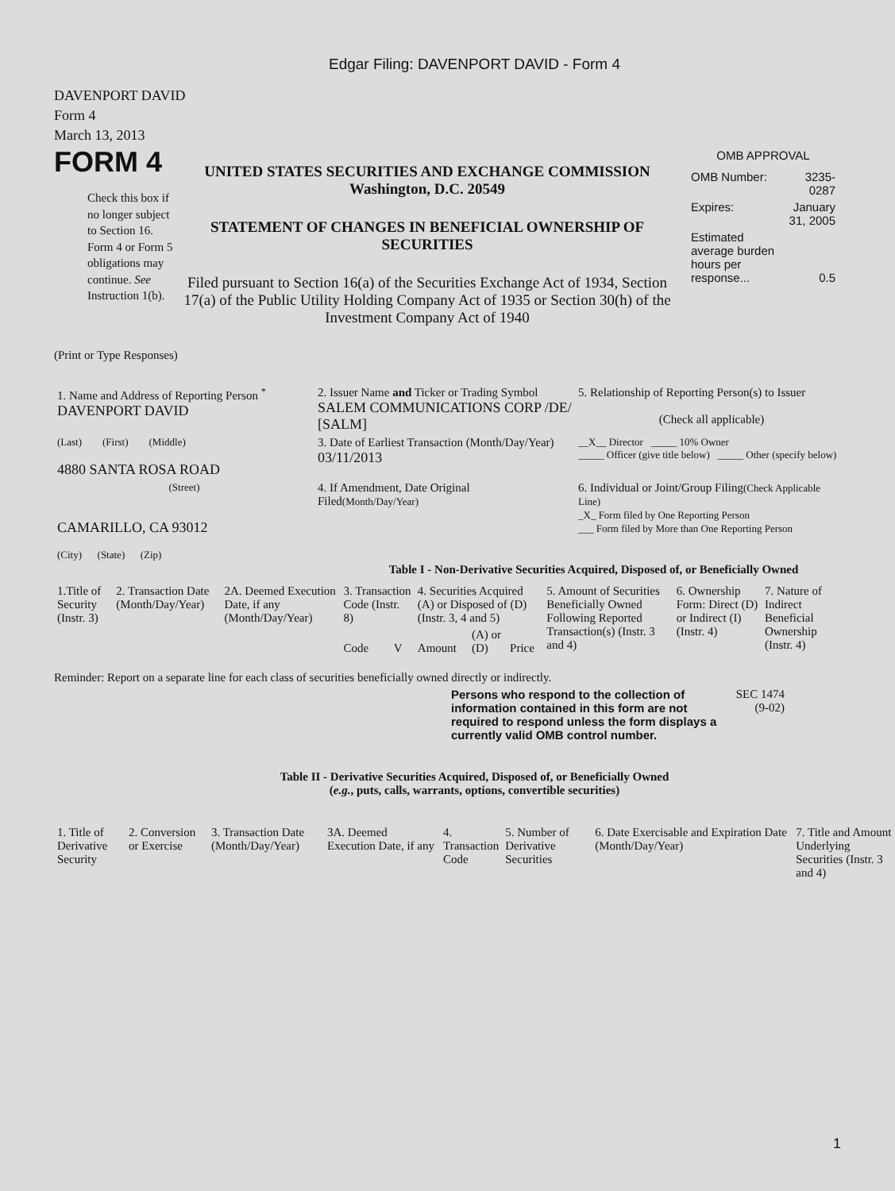Edgar Filing: DAVENPORT DAVID - Form 4
DAVENPORT DAVID
Form 4
March 13, 2013
FORM 4
Check this box if no longer subject to Section 16. Form 4 or Form 5 obligations may continue. See Instruction 1(b).
UNITED STATES SECURITIES AND EXCHANGE COMMISSION
Washington, D.C. 20549
STATEMENT OF CHANGES IN BENEFICIAL OWNERSHIP OF SECURITIES
Filed pursuant to Section 16(a) of the Securities Exchange Act of 1934, Section 17(a) of the Public Utility Holding Company Act of 1935 or Section 30(h) of the Investment Company Act of 1940
OMB APPROVAL
| OMB Number: | 3235-0287 |
| Expires: | January 31, 2005 |
| Estimated average burden hours per response... | 0.5 |
(Print or Type Responses)
| 1. Name and Address of Reporting Person <sup>*</sup> DAVENPORT DAVID | 2. Issuer Name and Ticker or Trading Symbol SALEM COMMUNICATIONS CORP /DE/ [SALM] | 5. Relationship of Reporting Person(s) to Issuer (Check all applicable) |
| (Last) (First) (Middle) 4880 SANTA ROSA ROAD | 3. Date of Earliest Transaction (Month/Day/Year) 03/11/2013 | __X__ Director _____ 10% Owner _____ Officer (give title below) _____ Other (specify below) |
| (Street) CAMARILLO, CA 93012 (City) (State) (Zip) | 4. If Amendment, Date Original Filed (Month/Day/Year) | 6. Individual or Joint/Group Filing (Check Applicable Line) _X_ Form filed by One Reporting Person ___ Form filed by More than One Reporting Person |
Table I - Non-Derivative Securities Acquired, Disposed of, or Beneficially Owned
| 1.Title of Security (Instr. 3) | 2. Transaction Date (Month/Day/Year) | 2A. Deemed Execution Date, if any (Month/Day/Year) | 3. Transaction Code (Instr. 8) | | 4. Securities Acquired (A) or Disposed of (D) (Instr. 3, 4 and 5) | | | 5. Amount of Securities Beneficially Owned Following Reported Transaction(s) (Instr. 3 and 4) | 6. Ownership Form: Direct (D) or Indirect (I) (Instr. 4) | 7. Nature of Indirect Beneficial Ownership (Instr. 4) |
| --- | --- | --- | --- | --- | --- | --- | --- | --- | --- | --- |
| | | | Code | V | Amount | (A) or (D) | Price | | | |
Reminder: Report on a separate line for each class of securities beneficially owned directly or indirectly.
Persons who respond to the collection of information contained in this form are not required to respond unless the form displays a currently valid OMB control number.
SEC 1474 (9-02)
Table II - Derivative Securities Acquired, Disposed of, or Beneficially Owned
(e.g., puts, calls, warrants, options, convertible securities)
| 1. Title of Derivative Security | 2. Conversion or Exercise | 3. Transaction Date (Month/Day/Year) | 3A. Deemed Execution Date, if any | 4. Transaction Code | 5. Number of Derivative Securities | 6. Date Exercisable and Expiration Date (Month/Day/Year) | 7. Title and Amount Underlying Securities (Instr. 3 and 4) |
| --- | --- | --- | --- | --- | --- | --- | --- |
1